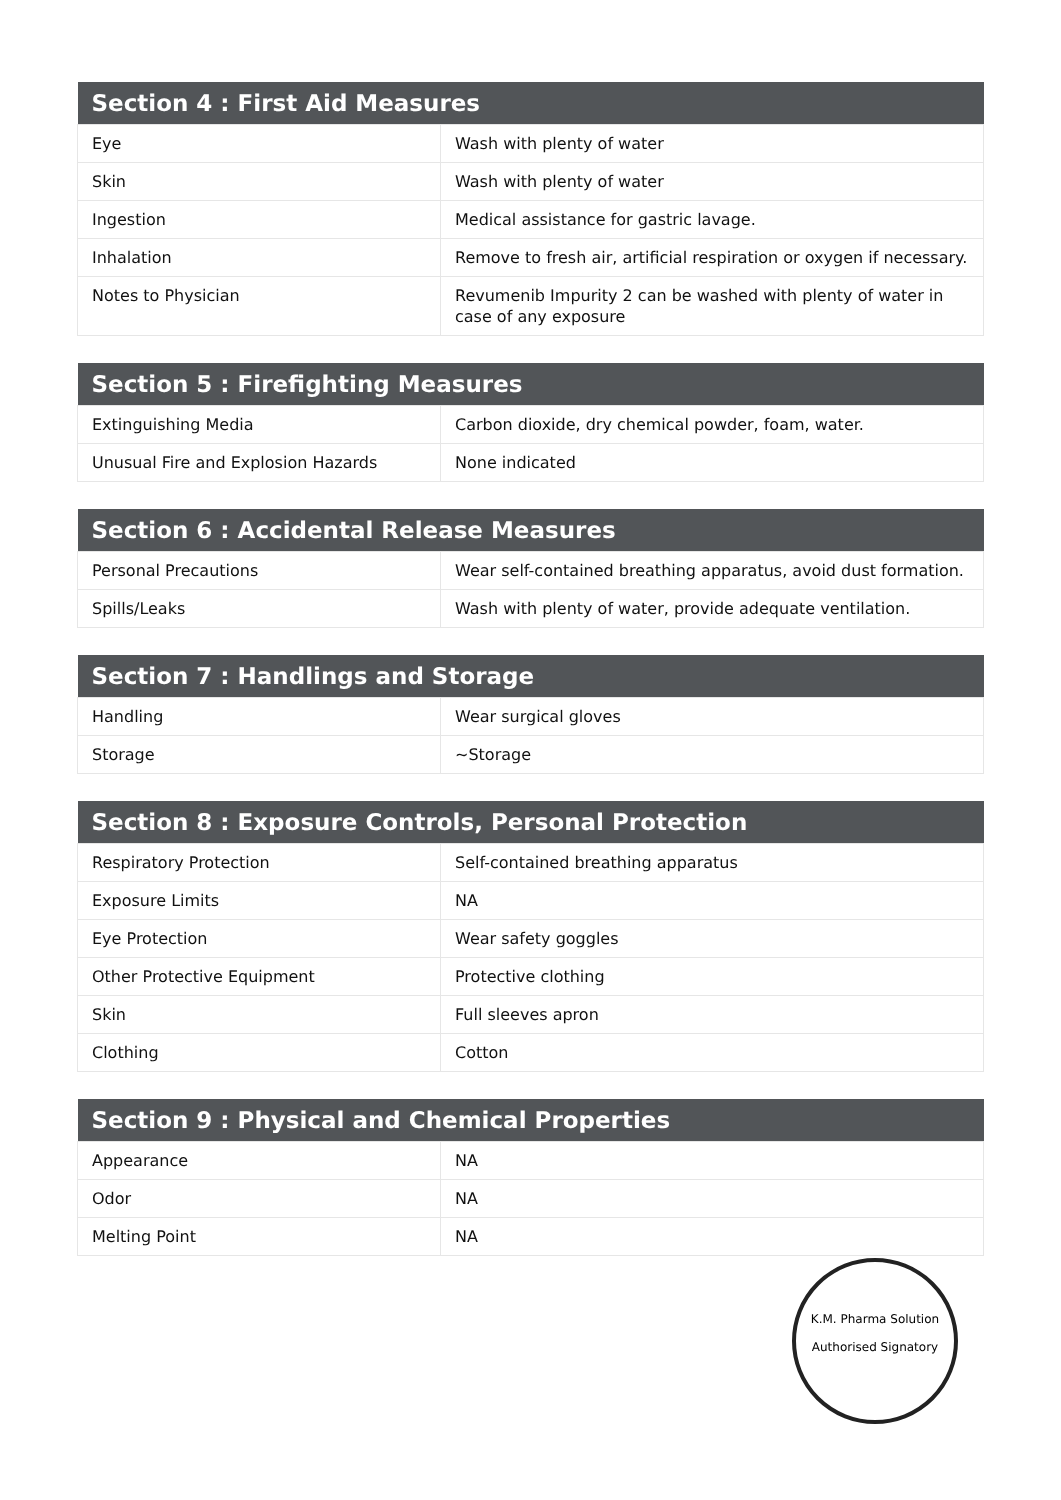| Section 4 : First Aid Measures | |
| --- | --- |
| Eye | Wash with plenty of water |
| Skin | Wash with plenty of water |
| Ingestion | Medical assistance for gastric lavage. |
| Inhalation | Remove to fresh air, artificial respiration or oxygen if necessary. |
| Notes to Physician | Revumenib Impurity 2 can be washed with plenty of water in case of any exposure |
| Section 5 : Firefighting Measures | |
| --- | --- |
| Extinguishing Media | Carbon dioxide, dry chemical powder, foam, water. |
| Unusual Fire and Explosion Hazards | None indicated |
| Section 6 : Accidental Release Measures | |
| --- | --- |
| Personal Precautions | Wear self-contained breathing apparatus, avoid dust formation. |
| Spills/Leaks | Wash with plenty of water, provide adequate ventilation. |
| Section 7 : Handlings and Storage | |
| --- | --- |
| Handling | Wear surgical gloves |
| Storage | ~Storage |
| Section 8 : Exposure Controls, Personal Protection | |
| --- | --- |
| Respiratory Protection | Self-contained breathing apparatus |
| Exposure Limits | NA |
| Eye Protection | Wear safety goggles |
| Other Protective Equipment | Protective clothing |
| Skin | Full sleeves apron |
| Clothing | Cotton |
| Section 9 : Physical and Chemical Properties | |
| --- | --- |
| Appearance | NA |
| Odor | NA |
| Melting Point | NA |
K.M. Pharma Solution
Authorised Signatory